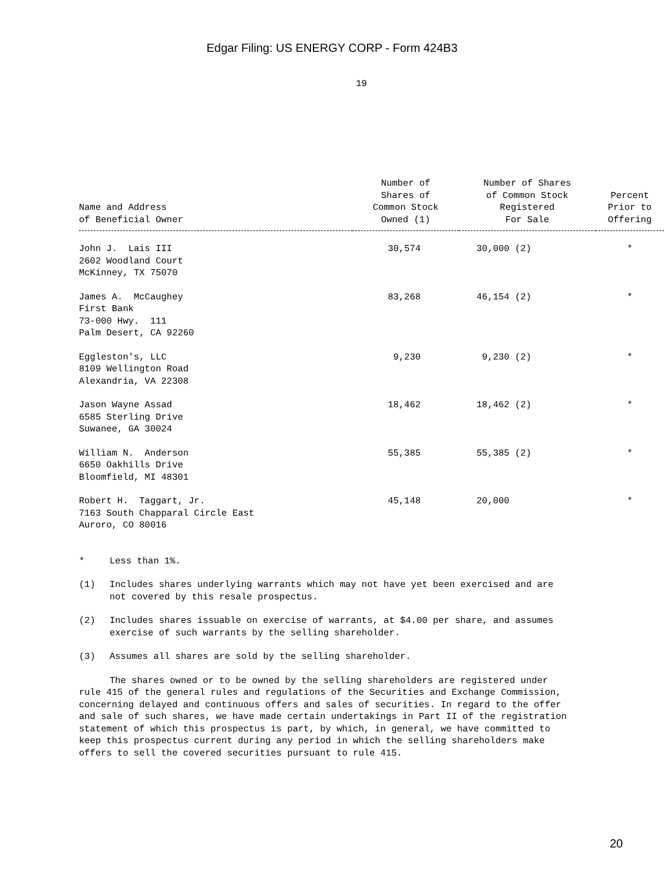Edgar Filing: US ENERGY CORP - Form 424B3
19
| Name and Address of Beneficial Owner | Number of Shares of Common Stock Owned (1) | Number of Shares of Common Stock Registered For Sale | Percent Prior to Offering |
| --- | --- | --- | --- |
| John J. Lais III 2602 Woodland Court McKinney, TX 75070 | 30,574 | 30,000 (2) | * |
| James A. McCaughey First Bank 73-000 Hwy. 111 Palm Desert, CA 92260 | 83,268 | 46,154 (2) | * |
| Eggleston's, LLC 8109 Wellington Road Alexandria, VA 22308 | 9,230 | 9,230 (2) | * |
| Jason Wayne Assad 6585 Sterling Drive Suwanee, GA 30024 | 18,462 | 18,462 (2) | * |
| William N. Anderson 6650 Oakhills Drive Bloomfield, MI 48301 | 55,385 | 55,385 (2) | * |
| Robert H. Taggart, Jr. 7163 South Chapparal Circle East Auroro, CO 80016 | 45,148 | 20,000 | * |
* Less than 1%.
(1) Includes shares underlying warrants which may not have yet been exercised and are not covered by this resale prospectus.
(2) Includes shares issuable on exercise of warrants, at $4.00 per share, and assumes exercise of such warrants by the selling shareholder.
(3) Assumes all shares are sold by the selling shareholder.
The shares owned or to be owned by the selling shareholders are registered under rule 415 of the general rules and regulations of the Securities and Exchange Commission, concerning delayed and continuous offers and sales of securities. In regard to the offer and sale of such shares, we have made certain undertakings in Part II of the registration statement of which this prospectus is part, by which, in general, we have committed to keep this prospectus current during any period in which the selling shareholders make offers to sell the covered securities pursuant to rule 415.
20